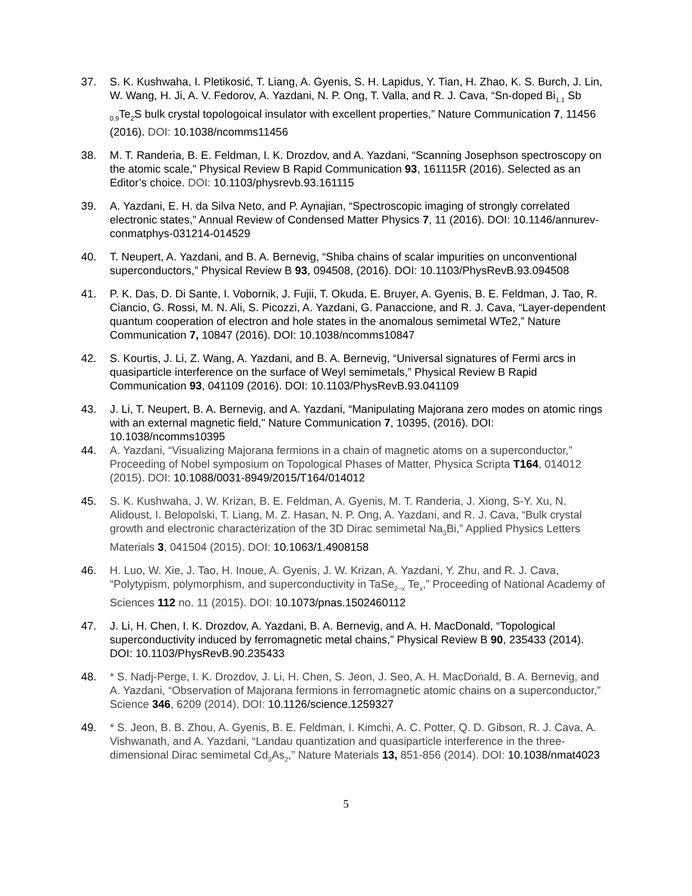37. S. K. Kushwaha, I. Pletikosić, T. Liang, A. Gyenis, S. H. Lapidus, Y. Tian, H. Zhao, K. S. Burch, J. Lin, W. Wang, H. Ji, A. V. Fedorov, A. Yazdani, N. P. Ong, T. Valla, and R. J. Cava, “Sn-doped Bi<sub>1.1</sub> Sb <sub>0.9</sub>Te<sub>2</sub>S bulk crystal topologoical insulator with excellent properties,” Nature Communication 7, 11456 (2016). DOI: 10.1038/ncomms11456
38. M. T. Randeria, B. E. Feldman, I. K. Drozdov, and A. Yazdani, “Scanning Josephson spectroscopy on the atomic scale,” Physical Review B Rapid Communication 93, 161115R (2016). Selected as an Editor’s choice. DOI: 10.1103/physrevb.93.161115
39. A. Yazdani, E. H. da Silva Neto, and P. Aynajian, “Spectroscopic imaging of strongly correlated electronic states,” Annual Review of Condensed Matter Physics 7, 11 (2016). DOI: 10.1146/annurev-conmatphys-031214-014529
40. T. Neupert, A. Yazdani, and B. A. Bernevig, “Shiba chains of scalar impurities on unconventional superconductors,” Physical Review B 93, 094508, (2016). DOI: 10.1103/PhysRevB.93.094508
41. P. K. Das, D. Di Sante, I. Vobornik, J. Fujii, T. Okuda, E. Bruyer, A. Gyenis, B. E. Feldman, J. Tao, R. Ciancio, G. Rossi, M. N. Ali, S. Picozzi, A. Yazdani, G. Panaccione, and R. J. Cava, “Layer-dependent quantum cooperation of electron and hole states in the anomalous semimetal WTe2,” Nature Communication 7, 10847 (2016). DOI: 10.1038/ncomms10847
42. S. Kourtis, J. Li, Z. Wang, A. Yazdani, and B. A. Bernevig, “Universal signatures of Fermi arcs in quasiparticle interference on the surface of Weyl semimetals,” Physical Review B Rapid Communication 93, 041109 (2016). DOI: 10.1103/PhysRevB.93.041109
43. J. Li, T. Neupert, B. A. Bernevig, and A. Yazdani, “Manipulating Majorana zero modes on atomic rings with an external magnetic field," Nature Communication 7, 10395, (2016). DOI: 10.1038/ncomms10395
44. A. Yazdani, “Visualizing Majorana fermions in a chain of magnetic atoms on a superconductor,” Proceeding of Nobel symposium on Topological Phases of Matter, Physica Scripta T164, 014012 (2015). DOI: 10.1088/0031-8949/2015/T164/014012
45. S. K. Kushwaha, J. W. Krizan, B. E. Feldman, A. Gyenis, M. T. Randeria, J. Xiong, S-Y. Xu, N. Alidoust, I. Belopolski, T. Liang, M. Z. Hasan, N. P. Ong, A. Yazdani, and R. J. Cava, “Bulk crystal growth and electronic characterization of the 3D Dirac semimetal Na<sub>3</sub>Bi,” Applied Physics Letters Materials 3, 041504 (2015). DOI: 10.1063/1.4908158
46. H. Luo, W. Xie, J. Tao, H. Inoue, A. Gyenis, J. W. Krizan, A. Yazdani, Y. Zhu, and R. J. Cava, “Polytypism, polymorphism, and superconductivity in TaSe<sub>2−x</sub> Te<sub>x</sub>,” Proceeding of National Academy of Sciences 112 no. 11 (2015). DOI: 10.1073/pnas.1502460112
47. J. Li, H. Chen, I. K. Drozdov, A. Yazdani, B. A. Bernevig, and A. H. MacDonald, “Topological superconductivity induced by ferromagnetic metal chains,” Physical Review B 90, 235433 (2014). DOI: 10.1103/PhysRevB.90.235433
48. * S. Nadj-Perge, I. K. Drozdov, J. Li, H. Chen, S. Jeon, J. Seo, A. H. MacDonald, B. A. Bernevig, and A. Yazdani, “Observation of Majorana fermions in ferromagnetic atomic chains on a superconductor,” Science 346, 6209 (2014). DOI: 10.1126/science.1259327
49. * S. Jeon, B. B. Zhou, A. Gyenis, B. E. Feldman, I. Kimchi, A. C. Potter, Q. D. Gibson, R. J. Cava, A. Vishwanath, and A. Yazdani, “Landau quantization and quasiparticle interference in the three-dimensional Dirac semimetal Cd<sub>3</sub>As<sub>2</sub>,” Nature Materials 13, 851-856 (2014). DOI: 10.1038/nmat4023
5